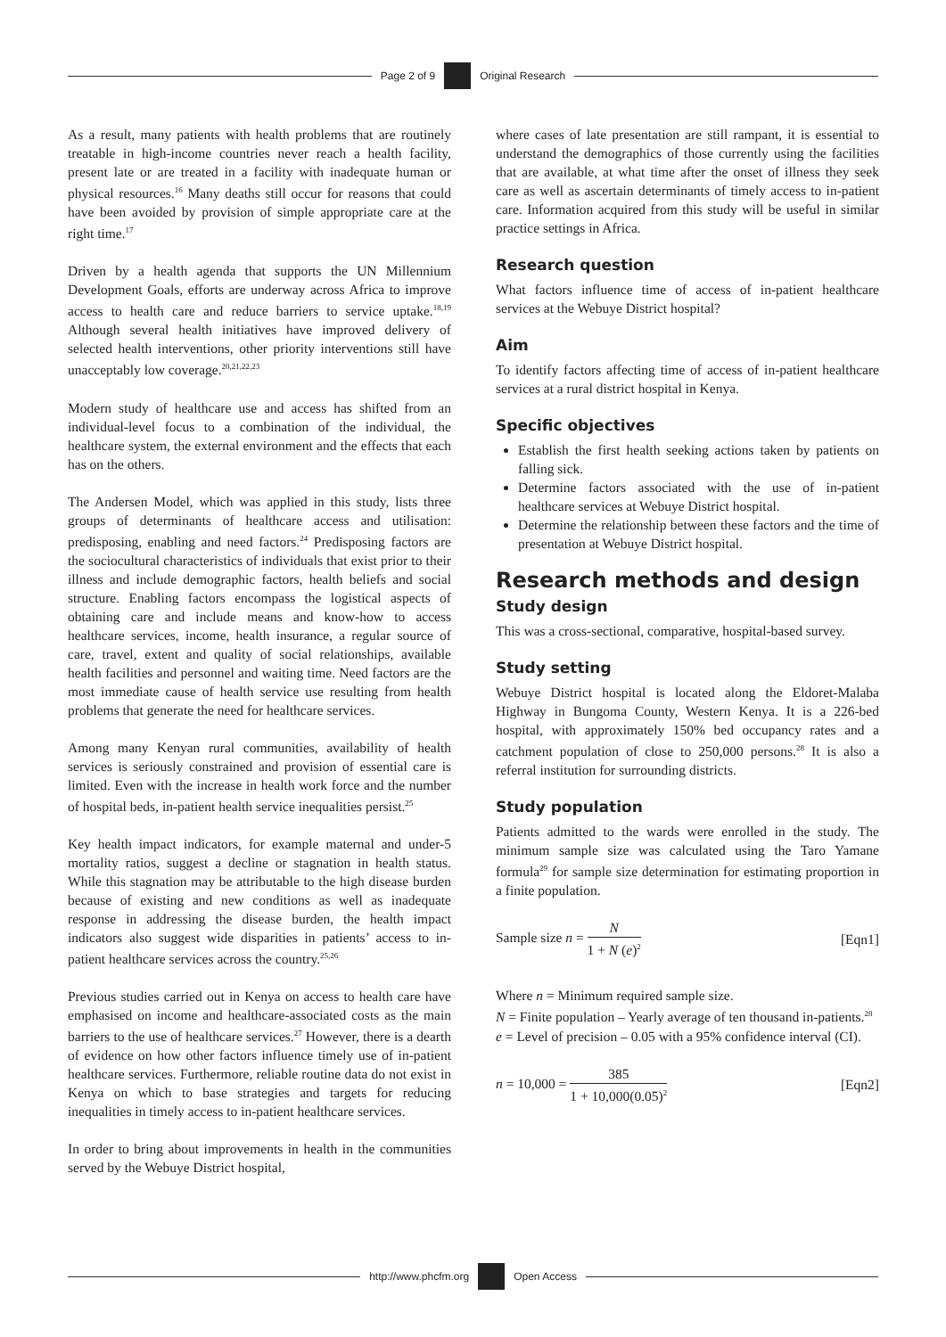Page 2 of 9
Original Research
As a result, many patients with health problems that are routinely treatable in high-income countries never reach a health facility, present late or are treated in a facility with inadequate human or physical resources.<sup>16</sup> Many deaths still occur for reasons that could have been avoided by provision of simple appropriate care at the right time.<sup>17</sup>
Driven by a health agenda that supports the UN Millennium Development Goals, efforts are underway across Africa to improve access to health care and reduce barriers to service uptake.<sup>18,19</sup> Although several health initiatives have improved delivery of selected health interventions, other priority interventions still have unacceptably low coverage.<sup>20,21,22,23</sup>
Modern study of healthcare use and access has shifted from an individual-level focus to a combination of the individual, the healthcare system, the external environment and the effects that each has on the others.
The Andersen Model, which was applied in this study, lists three groups of determinants of healthcare access and utilisation: predisposing, enabling and need factors.<sup>24</sup> Predisposing factors are the sociocultural characteristics of individuals that exist prior to their illness and include demographic factors, health beliefs and social structure. Enabling factors encompass the logistical aspects of obtaining care and include means and know-how to access healthcare services, income, health insurance, a regular source of care, travel, extent and quality of social relationships, available health facilities and personnel and waiting time. Need factors are the most immediate cause of health service use resulting from health problems that generate the need for healthcare services.
Among many Kenyan rural communities, availability of health services is seriously constrained and provision of essential care is limited. Even with the increase in health work force and the number of hospital beds, in-patient health service inequalities persist.<sup>25</sup>
Key health impact indicators, for example maternal and under-5 mortality ratios, suggest a decline or stagnation in health status. While this stagnation may be attributable to the high disease burden because of existing and new conditions as well as inadequate response in addressing the disease burden, the health impact indicators also suggest wide disparities in patients’ access to in-patient healthcare services across the country.<sup>25,26</sup>
Previous studies carried out in Kenya on access to health care have emphasised on income and healthcare-associated costs as the main barriers to the use of healthcare services.<sup>27</sup> However, there is a dearth of evidence on how other factors influence timely use of in-patient healthcare services. Furthermore, reliable routine data do not exist in Kenya on which to base strategies and targets for reducing inequalities in timely access to in-patient healthcare services.
In order to bring about improvements in health in the communities served by the Webuye District hospital,
where cases of late presentation are still rampant, it is essential to understand the demographics of those currently using the facilities that are available, at what time after the onset of illness they seek care as well as ascertain determinants of timely access to in-patient care. Information acquired from this study will be useful in similar practice settings in Africa.
Research question
What factors influence time of access of in-patient healthcare services at the Webuye District hospital?
Aim
To identify factors affecting time of access of in-patient healthcare services at a rural district hospital in Kenya.
Specific objectives
Establish the first health seeking actions taken by patients on falling sick.
Determine factors associated with the use of in-patient healthcare services at Webuye District hospital.
Determine the relationship between these factors and the time of presentation at Webuye District hospital.
Research methods and design
Study design
This was a cross-sectional, comparative, hospital-based survey.
Study setting
Webuye District hospital is located along the Eldoret-Malaba Highway in Bungoma County, Western Kenya. It is a 226-bed hospital, with approximately 150% bed occupancy rates and a catchment population of close to 250,000 persons.<sup>28</sup> It is also a referral institution for surrounding districts.
Study population
Patients admitted to the wards were enrolled in the study. The minimum sample size was calculated using the Taro Yamane formula<sup>29</sup> for sample size determination for estimating proportion in a finite population.
Sample size n = N 1 + N (e)<sup>2</sup>
[Eqn1]
Where n = Minimum required sample size.
N = Finite population – Yearly average of ten thousand in-patients.<sup>28</sup>
e = Level of precision – 0.05 with a 95% confidence interval (CI).
n = 10,000 = 385 1 + 10,000(0.05)<sup>2</sup>
[Eqn2]
http://www.phcfm.org
Open Access